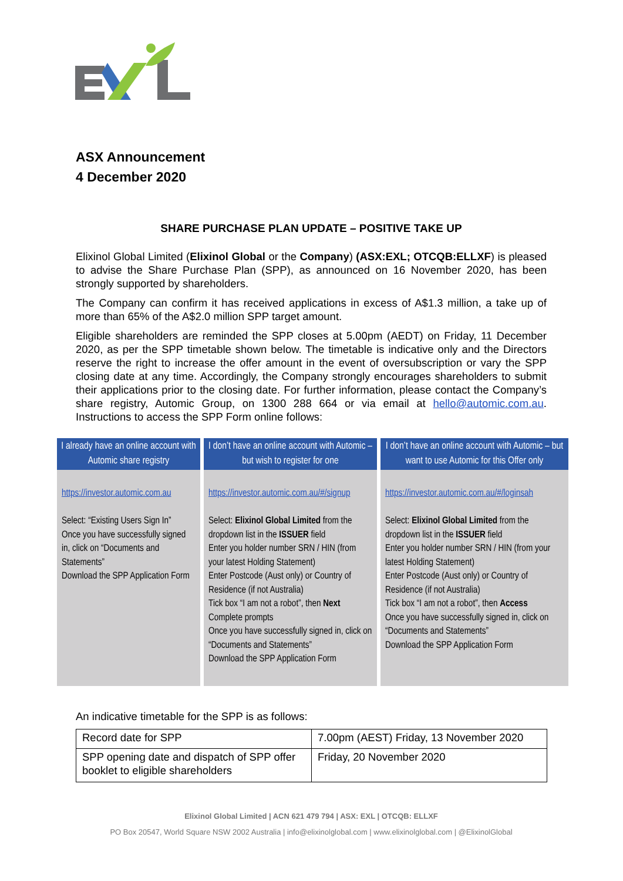ASX Announcement
4 December 2020
SHARE PURCHASE PLAN UPDATE – POSITIVE TAKE UP
Elixinol Global Limited (Elixinol Global or the Company) (ASX:EXL; OTCQB:ELLXF) is pleased to advise the Share Purchase Plan (SPP), as announced on 16 November 2020, has been strongly supported by shareholders.
The Company can confirm it has received applications in excess of A$1.3 million, a take up of more than 65% of the A$2.0 million SPP target amount.
Eligible shareholders are reminded the SPP closes at 5.00pm (AEDT) on Friday, 11 December 2020, as per the SPP timetable shown below. The timetable is indicative only and the Directors reserve the right to increase the offer amount in the event of oversubscription or vary the SPP closing date at any time. Accordingly, the Company strongly encourages shareholders to submit their applications prior to the closing date. For further information, please contact the Company’s share registry, Automic Group, on 1300 288 664 or via email at hello@automic.com.au. Instructions to access the SPP Form online follows:
| I already have an online account with Automic share registry | I don’t have an online account with Automic – but wish to register for one | I don’t have an online account with Automic – but want to use Automic for this Offer only |
| --- | --- | --- |
| https://investor.automic.com.au Select: “Existing Users Sign In” Once you have successfully signed in, click on “Documents and Statements” Download the SPP Application Form | https://investor.automic.com.au/#/signup Select: Elixinol Global Limited from the dropdown list in the ISSUER field Enter you holder number SRN / HIN (from your latest Holding Statement) Enter Postcode (Aust only) or Country of Residence (if not Australia) Tick box “I am not a robot”, then Next Complete prompts Once you have successfully signed in, click on “Documents and Statements” Download the SPP Application Form | https://investor.automic.com.au/#/loginsah Select: Elixinol Global Limited from the dropdown list in the ISSUER field Enter you holder number SRN / HIN (from your latest Holding Statement) Enter Postcode (Aust only) or Country of Residence (if not Australia) Tick box “I am not a robot”, then Access Once you have successfully signed in, click on “Documents and Statements” Download the SPP Application Form |
An indicative timetable for the SPP is as follows:
| Record date for SPP | 7.00pm (AEST) Friday, 13 November 2020 |
| SPP opening date and dispatch of SPP offer booklet to eligible shareholders | Friday, 20 November 2020 |
Elixinol Global Limited | ACN 621 479 794 | ASX: EXL | OTCQB: ELLXF
PO Box 20547, World Square NSW 2002 Australia | info@elixinolglobal.com | www.elixinolglobal.com | @ElixinolGlobal